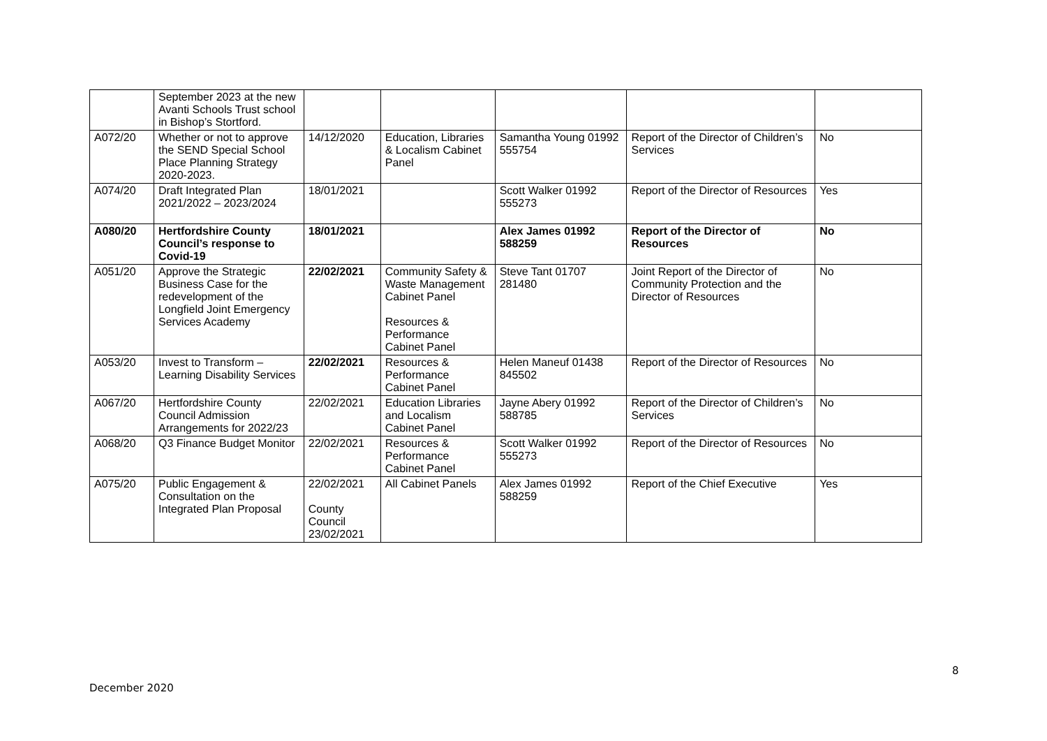| | September 2023 at the new Avanti Schools Trust school in Bishop’s Stortford. | | | | | |
| A072/20 | Whether or not to approve the SEND Special School Place Planning Strategy 2020-2023. | 14/12/2020 | Education, Libraries & Localism Cabinet Panel | Samantha Young 01992 555754 | Report of the Director of Children’s Services | No |
| A074/20 | Draft Integrated Plan 2021/2022 – 2023/2024 | 18/01/2021 | | Scott Walker 01992 555273 | Report of the Director of Resources | Yes |
| A080/20 | Hertfordshire County Council’s response to Covid-19 | 18/01/2021 | | Alex James 01992 588259 | Report of the Director of Resources | No |
| A051/20 | Approve the Strategic Business Case for the redevelopment of the Longfield Joint Emergency Services Academy | 22/02/2021 | Community Safety & Waste Management Cabinet Panel Resources & Performance Cabinet Panel | Steve Tant 01707 281480 | Joint Report of the Director of Community Protection and the Director of Resources | No |
| A053/20 | Invest to Transform – Learning Disability Services | 22/02/2021 | Resources & Performance Cabinet Panel | Helen Maneuf 01438 845502 | Report of the Director of Resources | No |
| A067/20 | Hertfordshire County Council Admission Arrangements for 2022/23 | 22/02/2021 | Education Libraries and Localism Cabinet Panel | Jayne Abery 01992 588785 | Report of the Director of Children’s Services | No |
| A068/20 | Q3 Finance Budget Monitor | 22/02/2021 | Resources & Performance Cabinet Panel | Scott Walker 01992 555273 | Report of the Director of Resources | No |
| A075/20 | Public Engagement & Consultation on the Integrated Plan Proposal | 22/02/2021 County Council 23/02/2021 | All Cabinet Panels | Alex James 01992 588259 | Report of the Chief Executive | Yes |
8
December 2020